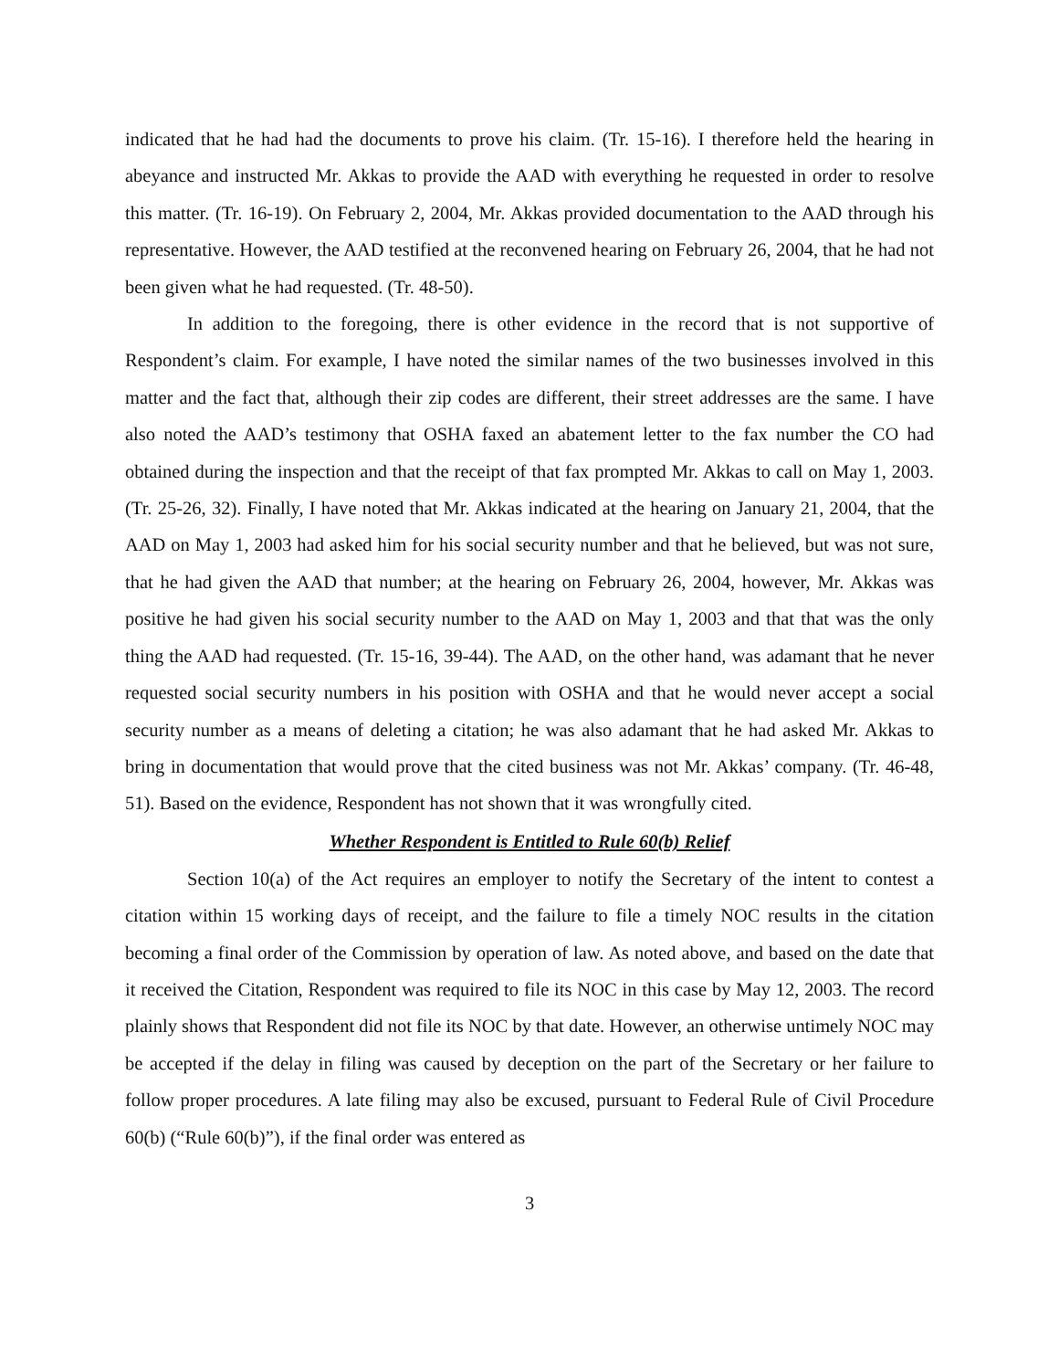indicated that he had had the documents to prove his claim. (Tr. 15-16). I therefore held the hearing in abeyance and instructed Mr. Akkas to provide the AAD with everything he requested in order to resolve this matter. (Tr. 16-19). On February 2, 2004, Mr. Akkas provided documentation to the AAD through his representative. However, the AAD testified at the reconvened hearing on February 26, 2004, that he had not been given what he had requested. (Tr. 48-50).
In addition to the foregoing, there is other evidence in the record that is not supportive of Respondent’s claim. For example, I have noted the similar names of the two businesses involved in this matter and the fact that, although their zip codes are different, their street addresses are the same. I have also noted the AAD’s testimony that OSHA faxed an abatement letter to the fax number the CO had obtained during the inspection and that the receipt of that fax prompted Mr. Akkas to call on May 1, 2003. (Tr. 25-26, 32). Finally, I have noted that Mr. Akkas indicated at the hearing on January 21, 2004, that the AAD on May 1, 2003 had asked him for his social security number and that he believed, but was not sure, that he had given the AAD that number; at the hearing on February 26, 2004, however, Mr. Akkas was positive he had given his social security number to the AAD on May 1, 2003 and that that was the only thing the AAD had requested. (Tr. 15-16, 39-44). The AAD, on the other hand, was adamant that he never requested social security numbers in his position with OSHA and that he would never accept a social security number as a means of deleting a citation; he was also adamant that he had asked Mr. Akkas to bring in documentation that would prove that the cited business was not Mr. Akkas’ company. (Tr. 46-48, 51). Based on the evidence, Respondent has not shown that it was wrongfully cited.
Whether Respondent is Entitled to Rule 60(b) Relief
Section 10(a) of the Act requires an employer to notify the Secretary of the intent to contest a citation within 15 working days of receipt, and the failure to file a timely NOC results in the citation becoming a final order of the Commission by operation of law. As noted above, and based on the date that it received the Citation, Respondent was required to file its NOC in this case by May 12, 2003. The record plainly shows that Respondent did not file its NOC by that date. However, an otherwise untimely NOC may be accepted if the delay in filing was caused by deception on the part of the Secretary or her failure to follow proper procedures. A late filing may also be excused, pursuant to Federal Rule of Civil Procedure 60(b) (“Rule 60(b)”), if the final order was entered as
3